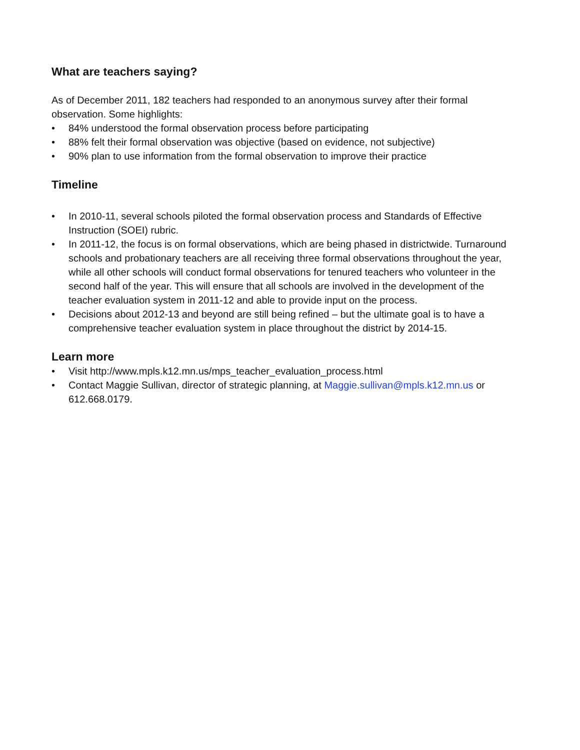What are teachers saying?
As of December 2011, 182 teachers had responded to an anonymous survey after their formal observation. Some highlights:
• 84% understood the formal observation process before participating
• 88% felt their formal observation was objective (based on evidence, not subjective)
• 90% plan to use information from the formal observation to improve their practice
Timeline
• In 2010-11, several schools piloted the formal observation process and Standards of Effective Instruction (SOEI) rubric.
• In 2011-12, the focus is on formal observations, which are being phased in districtwide. Turnaround schools and probationary teachers are all receiving three formal observations throughout the year, while all other schools will conduct formal observations for tenured teachers who volunteer in the second half of the year. This will ensure that all schools are involved in the development of the teacher evaluation system in 2011-12 and able to provide input on the process.
• Decisions about 2012-13 and beyond are still being refined – but the ultimate goal is to have a comprehensive teacher evaluation system in place throughout the district by 2014-15.
Learn more
• Visit http://www.mpls.k12.mn.us/mps_teacher_evaluation_process.html
• Contact Maggie Sullivan, director of strategic planning, at Maggie.sullivan@mpls.k12.mn.us or 612.668.0179.